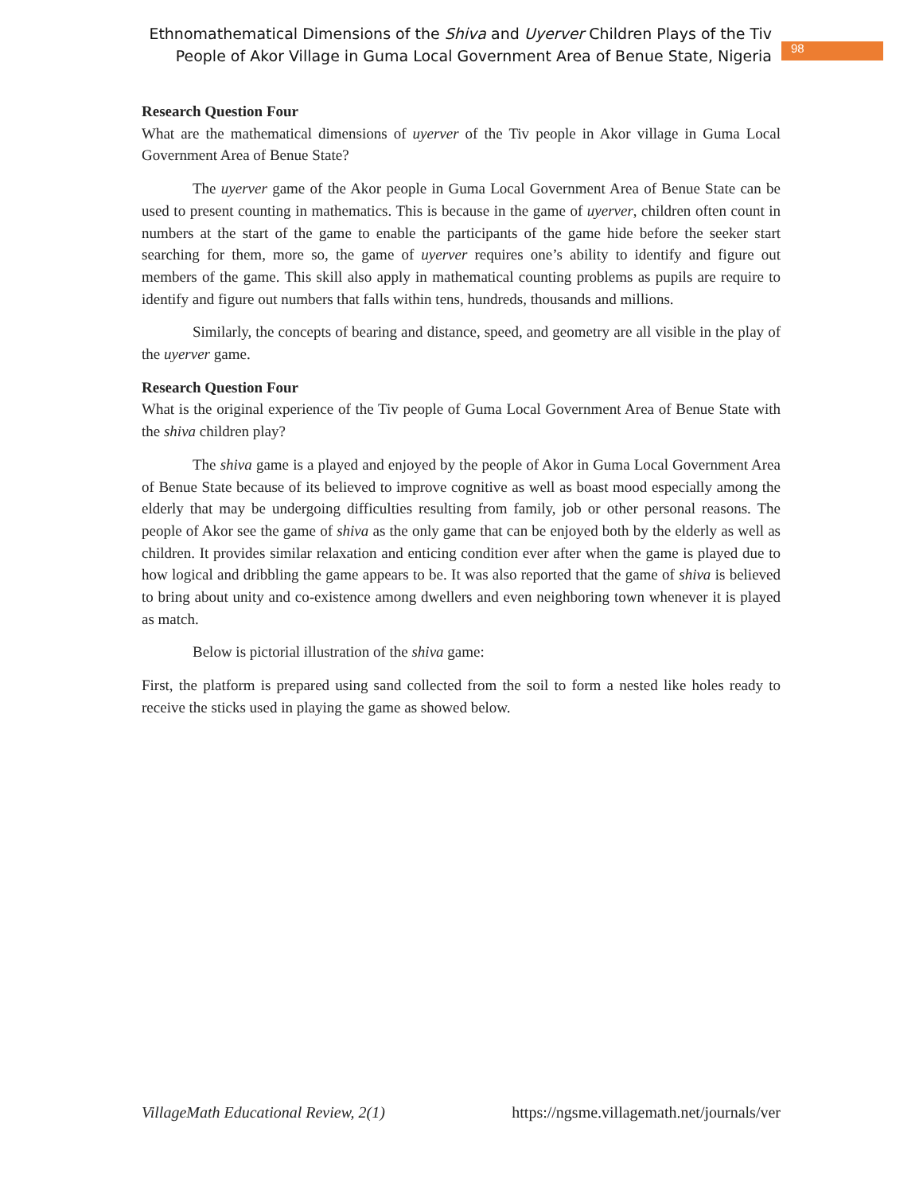Ethnomathematical Dimensions of the Shiva and Uyerver Children Plays of the Tiv
People of Akor Village in Guma Local Government Area of Benue State, Nigeria
98
Research Question Four
What are the mathematical dimensions of uyerver of the Tiv people in Akor village in Guma Local Government Area of Benue State?
The uyerver game of the Akor people in Guma Local Government Area of Benue State can be used to present counting in mathematics. This is because in the game of uyerver, children often count in numbers at the start of the game to enable the participants of the game hide before the seeker start searching for them, more so, the game of uyerver requires one’s ability to identify and figure out members of the game. This skill also apply in mathematical counting problems as pupils are require to identify and figure out numbers that falls within tens, hundreds, thousands and millions.
Similarly, the concepts of bearing and distance, speed, and geometry are all visible in the play of the uyerver game.
Research Question Four
What is the original experience of the Tiv people of Guma Local Government Area of Benue State with the shiva children play?
The shiva game is a played and enjoyed by the people of Akor in Guma Local Government Area of Benue State because of its believed to improve cognitive as well as boast mood especially among the elderly that may be undergoing difficulties resulting from family, job or other personal reasons. The people of Akor see the game of shiva as the only game that can be enjoyed both by the elderly as well as children. It provides similar relaxation and enticing condition ever after when the game is played due to how logical and dribbling the game appears to be. It was also reported that the game of shiva is believed to bring about unity and co-existence among dwellers and even neighboring town whenever it is played as match.
Below is pictorial illustration of the shiva game:
First, the platform is prepared using sand collected from the soil to form a nested like holes ready to receive the sticks used in playing the game as showed below.
VillageMath Educational Review, 2(1) https://ngsme.villagemath.net/journals/ver